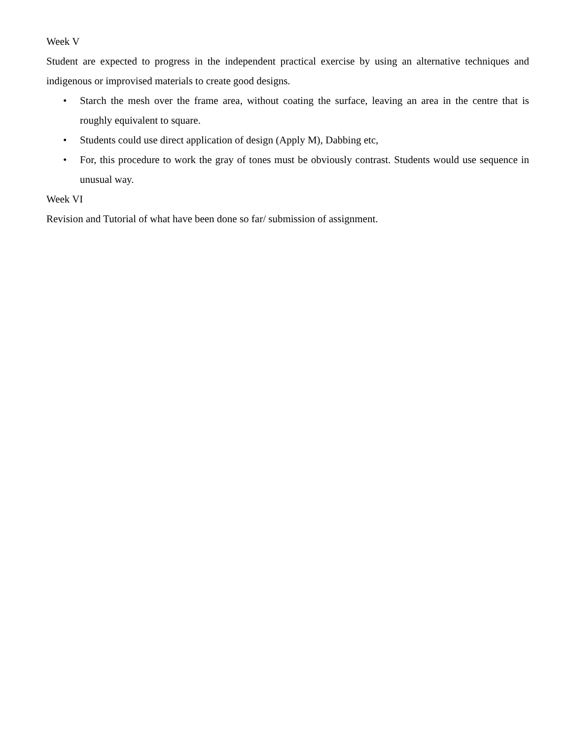Week V
Student are expected to progress in the independent practical exercise by using an alternative techniques and indigenous or improvised materials to create good designs.
• Starch the mesh over the frame area, without coating the surface, leaving an area in the centre that is roughly equivalent to square.
• Students could use direct application of design (Apply M), Dabbing etc,
• For, this procedure to work the gray of tones must be obviously contrast. Students would use sequence in unusual way.
Week VI
Revision and Tutorial of what have been done so far/ submission of assignment.